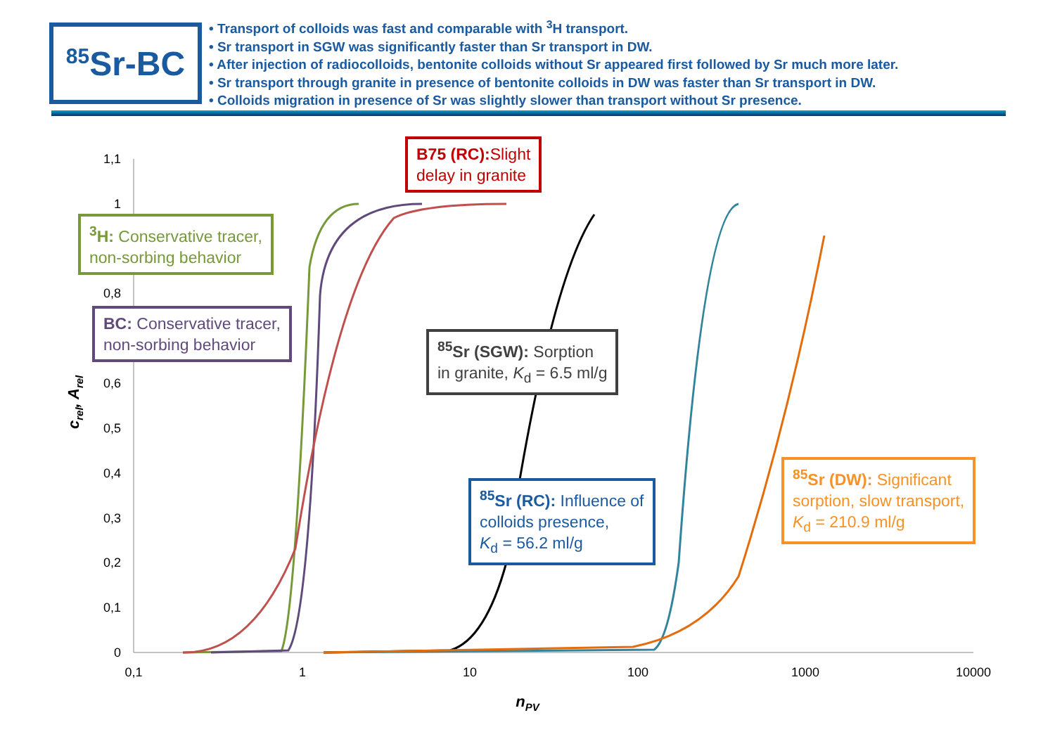<sup>85</sup>Sr-BC
• Transport of colloids was fast and comparable with <sup>3</sup>H transport.
• Sr transport in SGW was significantly faster than Sr transport in DW.
• After injection of radiocolloids, bentonite colloids without Sr appeared first followed by Sr much more later.
• Sr transport through granite in presence of bentonite colloids in DW was faster than Sr transport in DW.
• Colloids migration in presence of Sr was slightly slower than transport without Sr presence.
1,1
1
0,8
0,6
0,5
0,4
0,3
0,2
0,1
0
0,1
1
10
100
1000
10000
nPV
crel, Arel
B75 (RC): Slight
delay in granite
<sup>3</sup>H: Conservative tracer,
non-sorbing behavior
BC: Conservative tracer,
non-sorbing behavior
<sup>85</sup>Sr (SGW): Sorption
in granite, K<sub>d</sub> = 6.5 ml/g
<sup>85</sup>Sr (RC): Influence of
colloids presence,
K<sub>d</sub> = 56.2 ml/g
<sup>85</sup>Sr (DW): Significant
sorption, slow transport,
K<sub>d</sub> = 210.9 ml/g